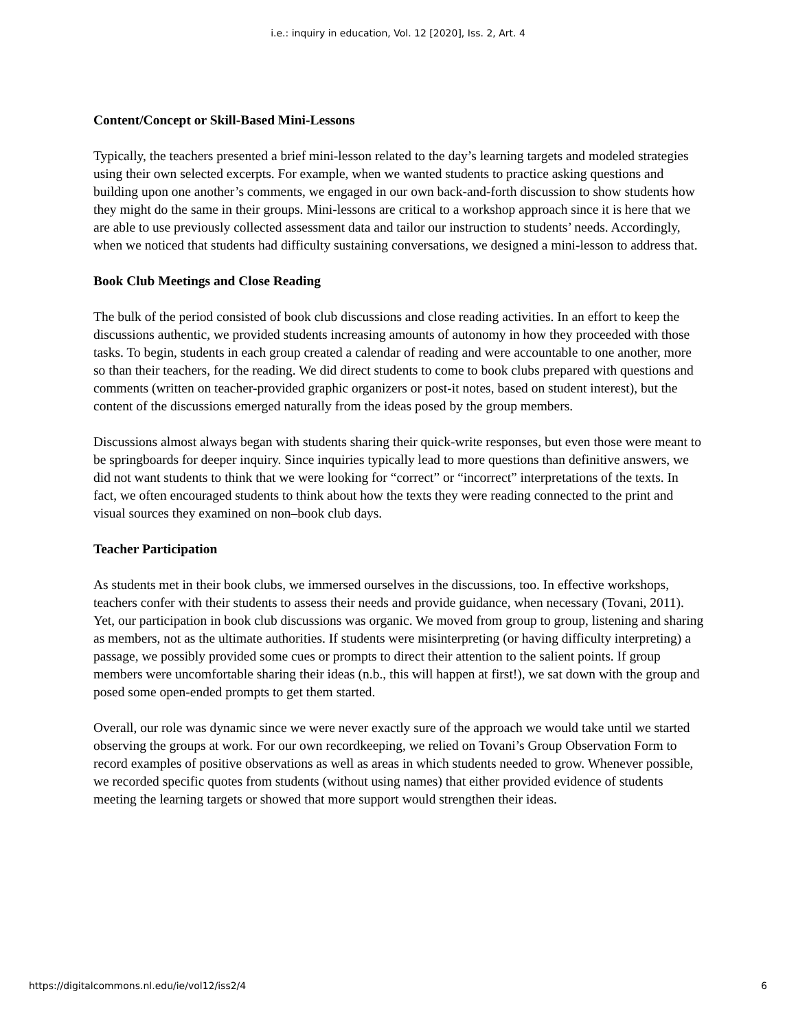i.e.: inquiry in education, Vol. 12 [2020], Iss. 2, Art. 4
Content/Concept or Skill-Based Mini-Lessons
Typically, the teachers presented a brief mini-lesson related to the day’s learning targets and modeled strategies using their own selected excerpts. For example, when we wanted students to practice asking questions and building upon one another’s comments, we engaged in our own back-and-forth discussion to show students how they might do the same in their groups. Mini-lessons are critical to a workshop approach since it is here that we are able to use previously collected assessment data and tailor our instruction to students’ needs. Accordingly, when we noticed that students had difficulty sustaining conversations, we designed a mini-lesson to address that.
Book Club Meetings and Close Reading
The bulk of the period consisted of book club discussions and close reading activities. In an effort to keep the discussions authentic, we provided students increasing amounts of autonomy in how they proceeded with those tasks. To begin, students in each group created a calendar of reading and were accountable to one another, more so than their teachers, for the reading. We did direct students to come to book clubs prepared with questions and comments (written on teacher-provided graphic organizers or post-it notes, based on student interest), but the content of the discussions emerged naturally from the ideas posed by the group members.
Discussions almost always began with students sharing their quick-write responses, but even those were meant to be springboards for deeper inquiry. Since inquiries typically lead to more questions than definitive answers, we did not want students to think that we were looking for “correct” or “incorrect” interpretations of the texts. In fact, we often encouraged students to think about how the texts they were reading connected to the print and visual sources they examined on non–book club days.
Teacher Participation
As students met in their book clubs, we immersed ourselves in the discussions, too. In effective workshops, teachers confer with their students to assess their needs and provide guidance, when necessary (Tovani, 2011). Yet, our participation in book club discussions was organic. We moved from group to group, listening and sharing as members, not as the ultimate authorities. If students were misinterpreting (or having difficulty interpreting) a passage, we possibly provided some cues or prompts to direct their attention to the salient points. If group members were uncomfortable sharing their ideas (n.b., this will happen at first!), we sat down with the group and posed some open-ended prompts to get them started.
Overall, our role was dynamic since we were never exactly sure of the approach we would take until we started observing the groups at work. For our own recordkeeping, we relied on Tovani’s Group Observation Form to record examples of positive observations as well as areas in which students needed to grow. Whenever possible, we recorded specific quotes from students (without using names) that either provided evidence of students meeting the learning targets or showed that more support would strengthen their ideas.
https://digitalcommons.nl.edu/ie/vol12/iss2/4 6